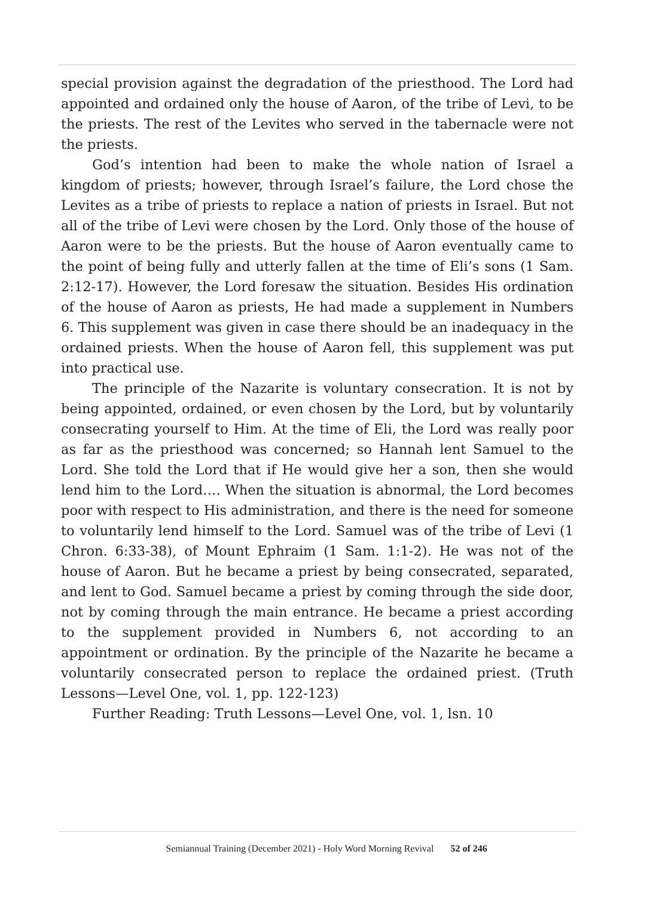special provision against the degradation of the priesthood. The Lord had appointed and ordained only the house of Aaron, of the tribe of Levi, to be the priests. The rest of the Levites who served in the tabernacle were not the priests.
God’s intention had been to make the whole nation of Israel a kingdom of priests; however, through Israel’s failure, the Lord chose the Levites as a tribe of priests to replace a nation of priests in Israel. But not all of the tribe of Levi were chosen by the Lord. Only those of the house of Aaron were to be the priests. But the house of Aaron eventually came to the point of being fully and utterly fallen at the time of Eli’s sons (1 Sam. 2:12-17). However, the Lord foresaw the situation. Besides His ordination of the house of Aaron as priests, He had made a supplement in Numbers 6. This supplement was given in case there should be an inadequacy in the ordained priests. When the house of Aaron fell, this supplement was put into practical use.
The principle of the Nazarite is voluntary consecration. It is not by being appointed, ordained, or even chosen by the Lord, but by voluntarily consecrating yourself to Him. At the time of Eli, the Lord was really poor as far as the priesthood was concerned; so Hannah lent Samuel to the Lord. She told the Lord that if He would give her a son, then she would lend him to the Lord…. When the situation is abnormal, the Lord becomes poor with respect to His administration, and there is the need for someone to voluntarily lend himself to the Lord. Samuel was of the tribe of Levi (1 Chron. 6:33-38), of Mount Ephraim (1 Sam. 1:1-2). He was not of the house of Aaron. But he became a priest by being consecrated, separated, and lent to God. Samuel became a priest by coming through the side door, not by coming through the main entrance. He became a priest according to the supplement provided in Numbers 6, not according to an appointment or ordination. By the principle of the Nazarite he became a voluntarily consecrated person to replace the ordained priest. (Truth Lessons—Level One, vol. 1, pp. 122-123)
Further Reading: Truth Lessons—Level One, vol. 1, lsn. 10
Semiannual Training (December 2021) - Holy Word Morning Revival 52 of 246